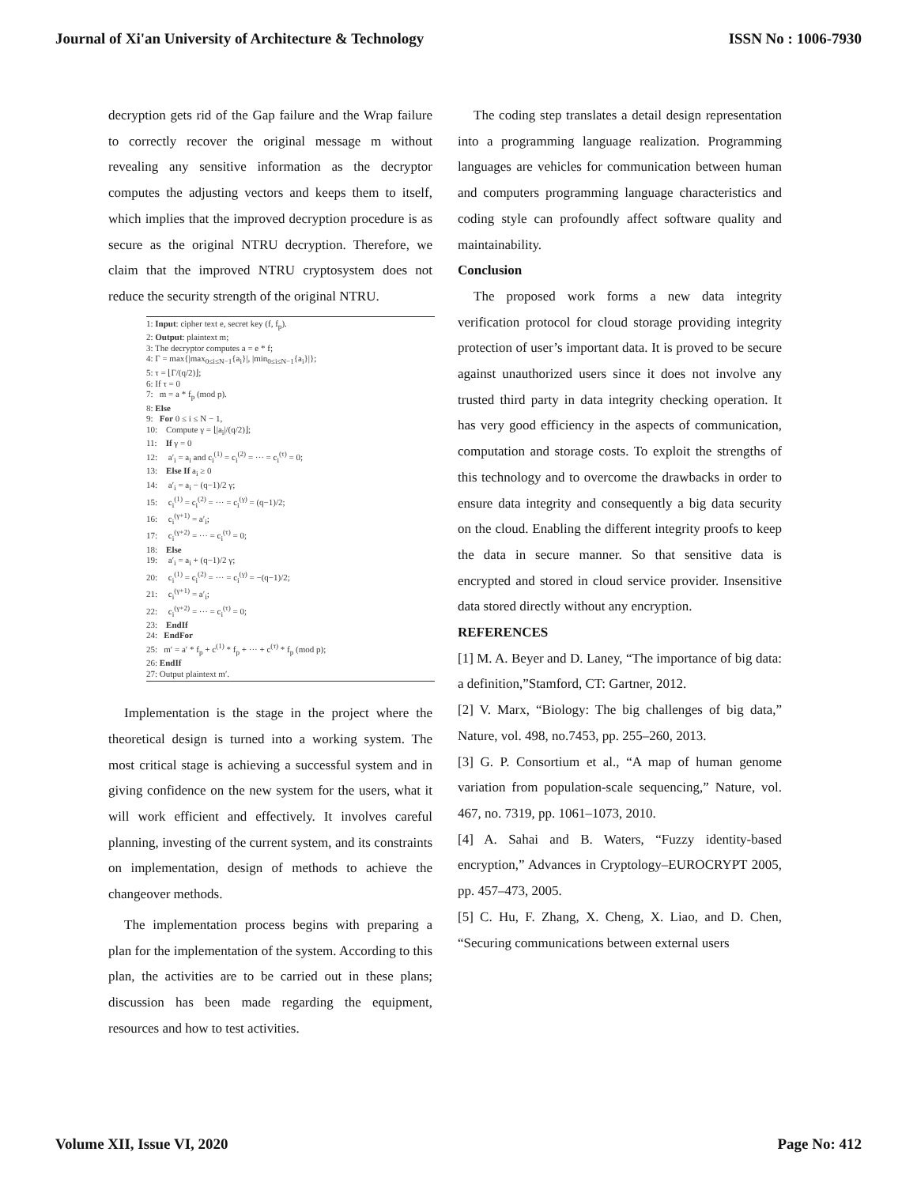Journal of Xi'an University of Architecture & Technology ISSN No : 1006-7930
decryption gets rid of the Gap failure and the Wrap failure to correctly recover the original message m without revealing any sensitive information as the decryptor computes the adjusting vectors and keeps them to itself, which implies that the improved decryption procedure is as secure as the original NTRU decryption. Therefore, we claim that the improved NTRU cryptosystem does not reduce the security strength of the original NTRU.
1: Input: cipher text e, secret key (f, f<sub>p</sub>).
2: Output: plaintext m;
3: The decryptor computes a = e * f;
4: Γ = max{|max<sub>0≤i≤N−1</sub>{a<sub>i</sub>}|, |min<sub>0≤i≤N−1</sub>{a<sub>i</sub>}|};
5: τ = ⌊Γ/(q/2)⌋;
6: If τ = 0
7: m = a * f<sub>p</sub> (mod p).
8: Else
9: For 0 ≤ i ≤ N − 1,
10: Compute γ = ⌊|a<sub>i</sub>|/(q/2)⌋;
11: If γ = 0
12: a′<sub>i</sub> = a<sub>i</sub> and c<sub>i</sub><sup>(1)</sup> = c<sub>i</sub><sup>(2)</sup> = ··· = c<sub>i</sub><sup>(τ)</sup> = 0;
13: Else If a<sub>i</sub> ≥ 0
14: a′<sub>i</sub> = a<sub>i</sub> − (q−1)/2 γ;
15: c<sub>i</sub><sup>(1)</sup> = c<sub>i</sub><sup>(2)</sup> = ··· = c<sub>i</sub><sup>(γ)</sup> = (q−1)/2;
16: c<sub>i</sub><sup>(γ+1)</sup> = a′<sub>i</sub>;
17: c<sub>i</sub><sup>(γ+2)</sup> = ··· = c<sub>i</sub><sup>(τ)</sup> = 0;
18: Else
19: a′<sub>i</sub> = a<sub>i</sub> + (q−1)/2 γ;
20: c<sub>i</sub><sup>(1)</sup> = c<sub>i</sub><sup>(2)</sup> = ··· = c<sub>i</sub><sup>(γ)</sup> = −(q−1)/2;
21: c<sub>i</sub><sup>(γ+1)</sup> = a′<sub>i</sub>;
22: c<sub>i</sub><sup>(γ+2)</sup> = ··· = c<sub>i</sub><sup>(τ)</sup> = 0;
23: EndIf
24: EndFor
25: m′ = a′ * f<sub>p</sub> + c<sup>(1)</sup> * f<sub>p</sub> + ··· + c<sup>(τ)</sup> * f<sub>p</sub> (mod p);
26: EndIf
27: Output plaintext m′.
Implementation is the stage in the project where the theoretical design is turned into a working system. The most critical stage is achieving a successful system and in giving confidence on the new system for the users, what it will work efficient and effectively. It involves careful planning, investing of the current system, and its constraints on implementation, design of methods to achieve the changeover methods.
The implementation process begins with preparing a plan for the implementation of the system. According to this plan, the activities are to be carried out in these plans; discussion has been made regarding the equipment, resources and how to test activities.
The coding step translates a detail design representation into a programming language realization. Programming languages are vehicles for communication between human and computers programming language characteristics and coding style can profoundly affect software quality and maintainability.
Conclusion
The proposed work forms a new data integrity verification protocol for cloud storage providing integrity protection of user’s important data. It is proved to be secure against unauthorized users since it does not involve any trusted third party in data integrity checking operation. It has very good efficiency in the aspects of communication, computation and storage costs. To exploit the strengths of this technology and to overcome the drawbacks in order to ensure data integrity and consequently a big data security on the cloud. Enabling the different integrity proofs to keep the data in secure manner. So that sensitive data is encrypted and stored in cloud service provider. Insensitive data stored directly without any encryption.
REFERENCES
[1] M. A. Beyer and D. Laney, “The importance of big data: a definition,”Stamford, CT: Gartner, 2012.
[2] V. Marx, “Biology: The big challenges of big data,” Nature, vol. 498, no.7453, pp. 255–260, 2013.
[3] G. P. Consortium et al., “A map of human genome variation from population-scale sequencing,” Nature, vol. 467, no. 7319, pp. 1061–1073, 2010.
[4] A. Sahai and B. Waters, “Fuzzy identity-based encryption,” Advances in Cryptology–EUROCRYPT 2005, pp. 457–473, 2005.
[5] C. Hu, F. Zhang, X. Cheng, X. Liao, and D. Chen, “Securing communications between external users
Volume XII, Issue VI, 2020 Page No: 412